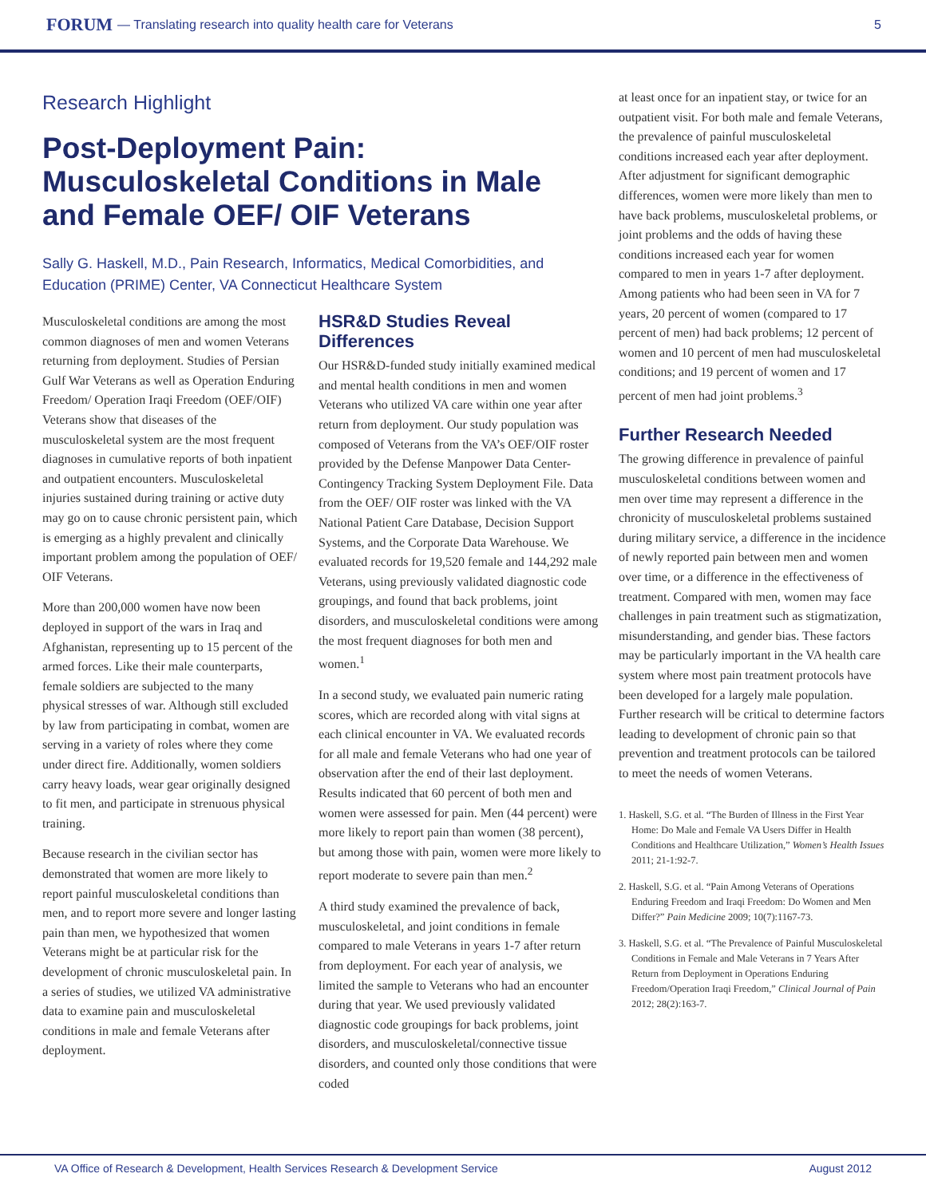FORUM — Translating research into quality health care for Veterans 5
Research Highlight
Post-Deployment Pain: Musculoskeletal Conditions in Male and Female OEF/ OIF Veterans
Sally G. Haskell, M.D., Pain Research, Informatics, Medical Comorbidities, and Education (PRIME) Center, VA Connecticut Healthcare System
Musculoskeletal conditions are among the most common diagnoses of men and women Veterans returning from deployment. Studies of Persian Gulf War Veterans as well as Operation Enduring Freedom/ Operation Iraqi Freedom (OEF/OIF) Veterans show that diseases of the musculoskeletal system are the most frequent diagnoses in cumulative reports of both inpatient and outpatient encounters. Musculoskeletal injuries sustained during training or active duty may go on to cause chronic persistent pain, which is emerging as a highly prevalent and clinically important problem among the population of OEF/ OIF Veterans.
More than 200,000 women have now been deployed in support of the wars in Iraq and Afghanistan, representing up to 15 percent of the armed forces. Like their male counterparts, female soldiers are subjected to the many physical stresses of war. Although still excluded by law from participating in combat, women are serving in a variety of roles where they come under direct fire. Additionally, women soldiers carry heavy loads, wear gear originally designed to fit men, and participate in strenuous physical training.
Because research in the civilian sector has demonstrated that women are more likely to report painful musculoskeletal conditions than men, and to report more severe and longer lasting pain than men, we hypothesized that women Veterans might be at particular risk for the development of chronic musculoskeletal pain. In a series of studies, we utilized VA administrative data to examine pain and musculoskeletal conditions in male and female Veterans after deployment.
HSR&D Studies Reveal Differences
Our HSR&D-funded study initially examined medical and mental health conditions in men and women Veterans who utilized VA care within one year after return from deployment. Our study population was composed of Veterans from the VA’s OEF/OIF roster provided by the Defense Manpower Data Center-Contingency Tracking System Deployment File. Data from the OEF/ OIF roster was linked with the VA National Patient Care Database, Decision Support Systems, and the Corporate Data Warehouse. We evaluated records for 19,520 female and 144,292 male Veterans, using previously validated diagnostic code groupings, and found that back problems, joint disorders, and musculoskeletal conditions were among the most frequent diagnoses for both men and women.<sup>1</sup>
In a second study, we evaluated pain numeric rating scores, which are recorded along with vital signs at each clinical encounter in VA. We evaluated records for all male and female Veterans who had one year of observation after the end of their last deployment. Results indicated that 60 percent of both men and women were assessed for pain. Men (44 percent) were more likely to report pain than women (38 percent), but among those with pain, women were more likely to report moderate to severe pain than men.<sup>2</sup>
A third study examined the prevalence of back, musculoskeletal, and joint conditions in female compared to male Veterans in years 1-7 after return from deployment. For each year of analysis, we limited the sample to Veterans who had an encounter during that year. We used previously validated diagnostic code groupings for back problems, joint disorders, and musculoskeletal/connective tissue disorders, and counted only those conditions that were coded
at least once for an inpatient stay, or twice for an outpatient visit. For both male and female Veterans, the prevalence of painful musculoskeletal conditions increased each year after deployment. After adjustment for significant demographic differences, women were more likely than men to have back problems, musculoskeletal problems, or joint problems and the odds of having these conditions increased each year for women compared to men in years 1-7 after deployment. Among patients who had been seen in VA for 7 years, 20 percent of women (compared to 17 percent of men) had back problems; 12 percent of women and 10 percent of men had musculoskeletal conditions; and 19 percent of women and 17 percent of men had joint problems.<sup>3</sup>
Further Research Needed
The growing difference in prevalence of painful musculoskeletal conditions between women and men over time may represent a difference in the chronicity of musculoskeletal problems sustained during military service, a difference in the incidence of newly reported pain between men and women over time, or a difference in the effectiveness of treatment. Compared with men, women may face challenges in pain treatment such as stigmatization, misunderstanding, and gender bias. These factors may be particularly important in the VA health care system where most pain treatment protocols have been developed for a largely male population. Further research will be critical to determine factors leading to development of chronic pain so that prevention and treatment protocols can be tailored to meet the needs of women Veterans.
1. Haskell, S.G. et al. “The Burden of Illness in the First Year Home: Do Male and Female VA Users Differ in Health Conditions and Healthcare Utilization,” Women’s Health Issues 2011; 21-1:92-7.
2. Haskell, S.G. et al. “Pain Among Veterans of Operations Enduring Freedom and Iraqi Freedom: Do Women and Men Differ?” Pain Medicine 2009; 10(7):1167-73.
3. Haskell, S.G. et al. “The Prevalence of Painful Musculoskeletal Conditions in Female and Male Veterans in 7 Years After Return from Deployment in Operations Enduring Freedom/Operation Iraqi Freedom,” Clinical Journal of Pain 2012; 28(2):163-7.
VA Office of Research & Development, Health Services Research & Development Service August 2012